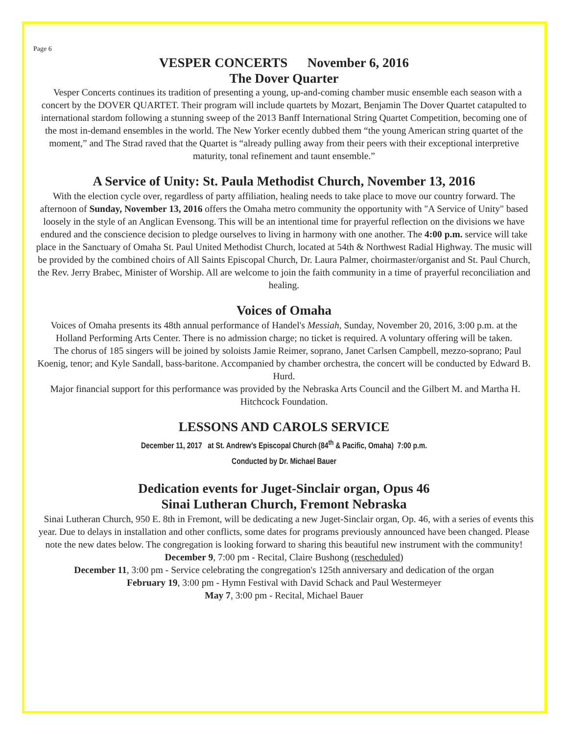Page 6
VESPER CONCERTS November 6, 2016
The Dover Quarter
Vesper Concerts continues its tradition of presenting a young, up-and-coming chamber music ensemble each season with a concert by the DOVER QUARTET. Their program will include quartets by Mozart, Benjamin The Dover Quartet catapulted to international stardom following a stunning sweep of the 2013 Banff International String Quartet Competition, becoming one of the most in-demand ensembles in the world. The New Yorker ecently dubbed them “the young American string quartet of the moment,” and The Strad raved that the Quartet is “already pulling away from their peers with their exceptional interpretive maturity, tonal refinement and taunt ensemble.”
A Service of Unity: St. Paula Methodist Church, November 13, 2016
With the election cycle over, regardless of party affiliation, healing needs to take place to move our country forward. The afternoon of Sunday, November 13, 2016 offers the Omaha metro community the opportunity with "A Service of Unity" based loosely in the style of an Anglican Evensong. This will be an intentional time for prayerful reflection on the divisions we have endured and the conscience decision to pledge ourselves to living in harmony with one another. The 4:00 p.m. service will take place in the Sanctuary of Omaha St. Paul United Methodist Church, located at 54th & Northwest Radial Highway. The music will be provided by the combined choirs of All Saints Episcopal Church, Dr. Laura Palmer, choirmaster/organist and St. Paul Church, the Rev. Jerry Brabec, Minister of Worship. All are welcome to join the faith community in a time of prayerful reconciliation and healing.
Voices of Omaha
Voices of Omaha presents its 48th annual performance of Handel's Messiah, Sunday, November 20, 2016, 3:00 p.m. at the Holland Performing Arts Center. There is no admission charge; no ticket is required. A voluntary offering will be taken.
The chorus of 185 singers will be joined by soloists Jamie Reimer, soprano, Janet Carlsen Campbell, mezzo-soprano; Paul Koenig, tenor; and Kyle Sandall, bass-baritone. Accompanied by chamber orchestra, the concert will be conducted by Edward B. Hurd.
Major financial support for this performance was provided by the Nebraska Arts Council and the Gilbert M. and Martha H. Hitchcock Foundation.
LESSONS AND CAROLS SERVICE
December 11, 2017 at St. Andrew’s Episcopal Church (84<sup>th</sup> & Pacific, Omaha) 7:00 p.m.
Conducted by Dr. Michael Bauer
Dedication events for Juget-Sinclair organ, Opus 46
Sinai Lutheran Church, Fremont Nebraska
Sinai Lutheran Church, 950 E. 8th in Fremont, will be dedicating a new Juget-Sinclair organ, Op. 46, with a series of events this year. Due to delays in installation and other conflicts, some dates for programs previously announced have been changed. Please note the new dates below. The congregation is looking forward to sharing this beautiful new instrument with the community!
December 9, 7:00 pm - Recital, Claire Bushong (rescheduled)
December 11, 3:00 pm - Service celebrating the congregation's 125th anniversary and dedication of the organ
February 19, 3:00 pm - Hymn Festival with David Schack and Paul Westermeyer
May 7, 3:00 pm - Recital, Michael Bauer